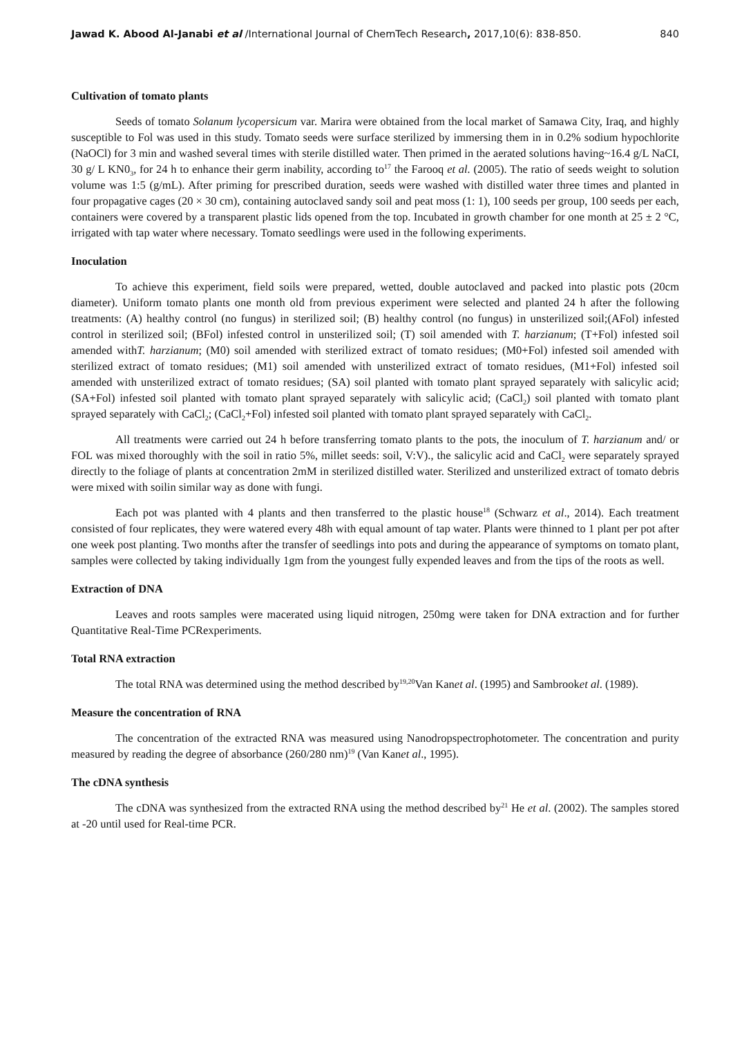Jawad K. Abood Al-Janabi et al /International Journal of ChemTech Research, 2017,10(6): 838-850. 840
Cultivation of tomato plants
Seeds of tomato Solanum lycopersicum var. Marira were obtained from the local market of Samawa City, Iraq, and highly susceptible to Fol was used in this study. Tomato seeds were surface sterilized by immersing them in in 0.2% sodium hypochlorite (NaOCl) for 3 min and washed several times with sterile distilled water. Then primed in the aerated solutions having~16.4 g/L NaCI, 30 g/ L KN0<sub>3</sub>, for 24 h to enhance their germ inability, according to<sup>17</sup> the Farooq et al. (2005). The ratio of seeds weight to solution volume was 1:5 (g/mL). After priming for prescribed duration, seeds were washed with distilled water three times and planted in four propagative cages (20 × 30 cm), containing autoclaved sandy soil and peat moss (1: 1), 100 seeds per group, 100 seeds per each, containers were covered by a transparent plastic lids opened from the top. Incubated in growth chamber for one month at 25 ± 2 °C, irrigated with tap water where necessary. Tomato seedlings were used in the following experiments.
Inoculation
To achieve this experiment, field soils were prepared, wetted, double autoclaved and packed into plastic pots (20cm diameter). Uniform tomato plants one month old from previous experiment were selected and planted 24 h after the following treatments: (A) healthy control (no fungus) in sterilized soil; (B) healthy control (no fungus) in unsterilized soil;(AFol) infested control in sterilized soil; (BFol) infested control in unsterilized soil; (T) soil amended with T. harzianum; (T+Fol) infested soil amended withT. harzianum; (M0) soil amended with sterilized extract of tomato residues; (M0+Fol) infested soil amended with sterilized extract of tomato residues; (M1) soil amended with unsterilized extract of tomato residues, (M1+Fol) infested soil amended with unsterilized extract of tomato residues; (SA) soil planted with tomato plant sprayed separately with salicylic acid; (SA+Fol) infested soil planted with tomato plant sprayed separately with salicylic acid; (CaCl<sub>2</sub>) soil planted with tomato plant sprayed separately with CaCl<sub>2</sub>; (CaCl<sub>2</sub>+Fol) infested soil planted with tomato plant sprayed separately with CaCl<sub>2</sub>.
All treatments were carried out 24 h before transferring tomato plants to the pots, the inoculum of T. harzianum and/ or FOL was mixed thoroughly with the soil in ratio 5%, millet seeds: soil, V:V)., the salicylic acid and CaCl<sub>2</sub> were separately sprayed directly to the foliage of plants at concentration 2mM in sterilized distilled water. Sterilized and unsterilized extract of tomato debris were mixed with soilin similar way as done with fungi.
Each pot was planted with 4 plants and then transferred to the plastic house<sup>18</sup> (Schwarz et al., 2014). Each treatment consisted of four replicates, they were watered every 48h with equal amount of tap water. Plants were thinned to 1 plant per pot after one week post planting. Two months after the transfer of seedlings into pots and during the appearance of symptoms on tomato plant, samples were collected by taking individually 1gm from the youngest fully expended leaves and from the tips of the roots as well.
Extraction of DNA
Leaves and roots samples were macerated using liquid nitrogen, 250mg were taken for DNA extraction and for further Quantitative Real-Time PCRexperiments.
Total RNA extraction
The total RNA was determined using the method described by<sup>19,20</sup>Van Kanet al. (1995) and Sambrooket al. (1989).
Measure the concentration of RNA
The concentration of the extracted RNA was measured using Nanodropspectrophotometer. The concentration and purity measured by reading the degree of absorbance (260/280 nm)<sup>19</sup> (Van Kanet al., 1995).
The cDNA synthesis
The cDNA was synthesized from the extracted RNA using the method described by<sup>21</sup> He et al. (2002). The samples stored at -20 until used for Real-time PCR.